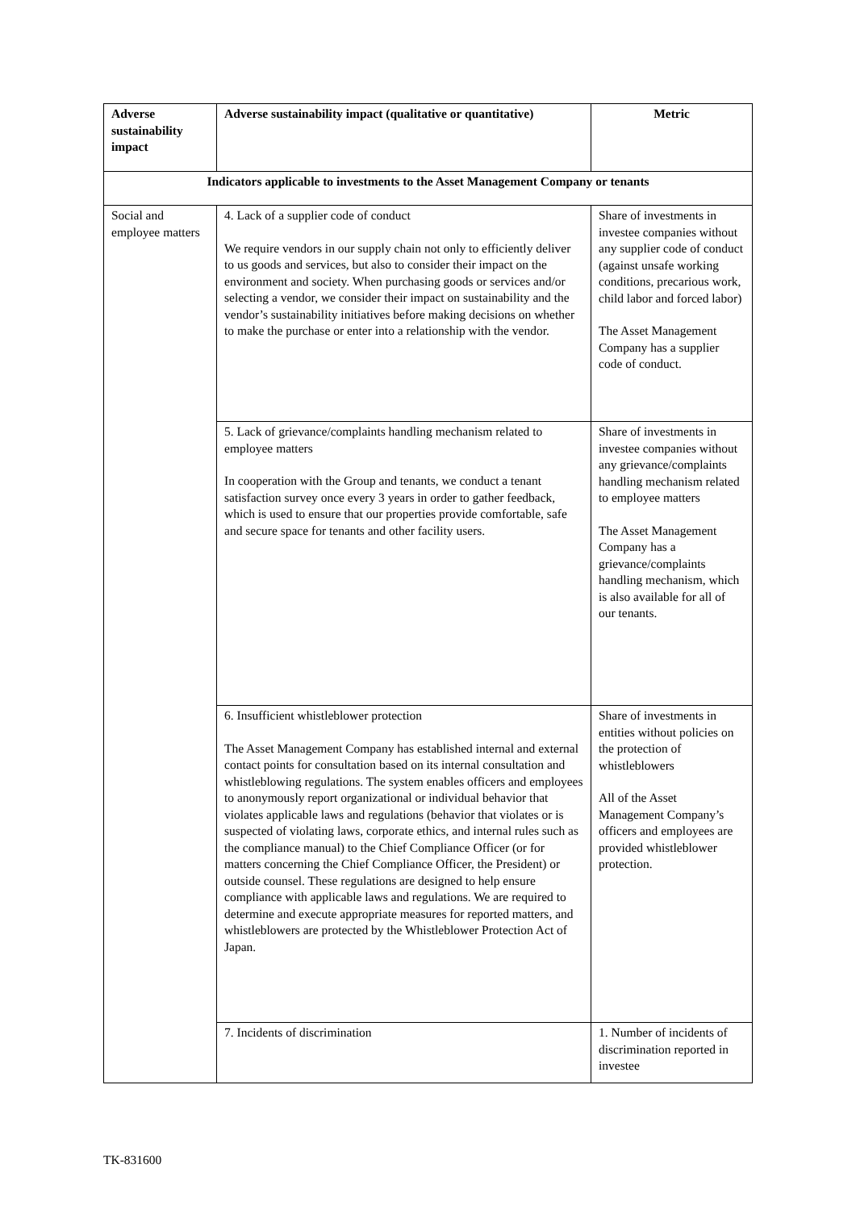| Adverse sustainability impact | Adverse sustainability impact (qualitative or quantitative) | Metric |
| --- | --- | --- |
| Indicators applicable to investments to the Asset Management Company or tenants | | |
| Social and employee matters | 4. Lack of a supplier code of conduct We require vendors in our supply chain not only to efficiently deliver to us goods and services, but also to consider their impact on the environment and society. When purchasing goods or services and/or selecting a vendor, we consider their impact on sustainability and the vendor’s sustainability initiatives before making decisions on whether to make the purchase or enter into a relationship with the vendor. | Share of investments in investee companies without any supplier code of conduct (against unsafe working conditions, precarious work, child labor and forced labor) The Asset Management Company has a supplier code of conduct. |
| | 5. Lack of grievance/complaints handling mechanism related to employee matters In cooperation with the Group and tenants, we conduct a tenant satisfaction survey once every 3 years in order to gather feedback, which is used to ensure that our properties provide comfortable, safe and secure space for tenants and other facility users. | Share of investments in investee companies without any grievance/complaints handling mechanism related to employee matters The Asset Management Company has a grievance/complaints handling mechanism, which is also available for all of our tenants. |
| | 6. Insufficient whistleblower protection The Asset Management Company has established internal and external contact points for consultation based on its internal consultation and whistleblowing regulations. The system enables officers and employees to anonymously report organizational or individual behavior that violates applicable laws and regulations (behavior that violates or is suspected of violating laws, corporate ethics, and internal rules such as the compliance manual) to the Chief Compliance Officer (or for matters concerning the Chief Compliance Officer, the President) or outside counsel. These regulations are designed to help ensure compliance with applicable laws and regulations. We are required to determine and execute appropriate measures for reported matters, and whistleblowers are protected by the Whistleblower Protection Act of Japan. | Share of investments in entities without policies on the protection of whistleblowers All of the Asset Management Company’s officers and employees are provided whistleblower protection. |
| | 7. Incidents of discrimination | 1. Number of incidents of discrimination reported in investee |
TK-831600